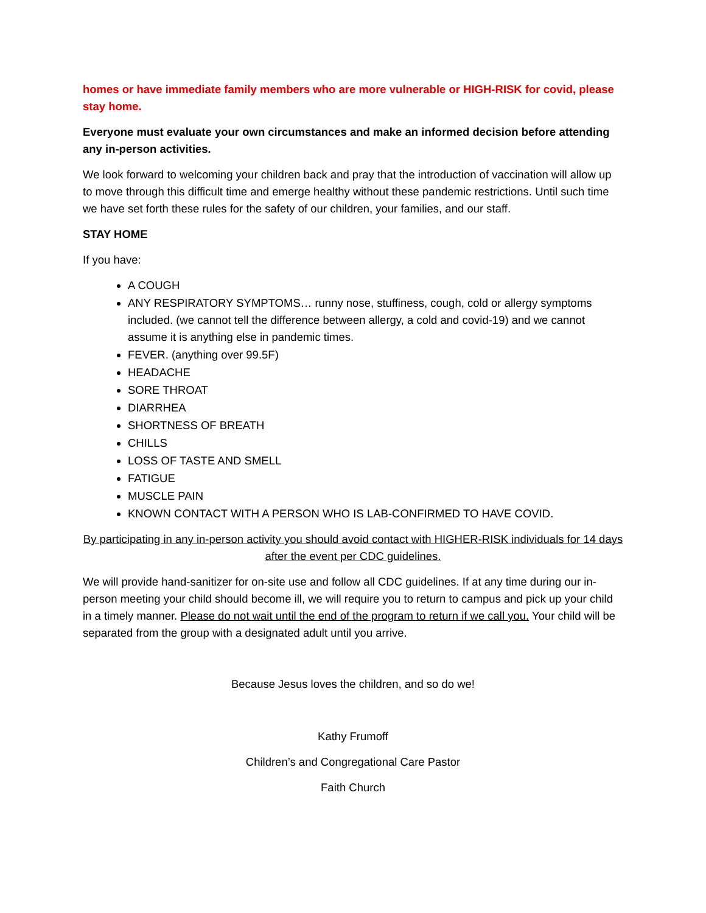homes or have immediate family members who are more vulnerable or HIGH-RISK for covid, please stay home.
Everyone must evaluate your own circumstances and make an informed decision before attending any in-person activities.
We look forward to welcoming your children back and pray that the introduction of vaccination will allow up to move through this difficult time and emerge healthy without these pandemic restrictions. Until such time we have set forth these rules for the safety of our children, your families, and our staff.
STAY HOME
If you have:
A COUGH
ANY RESPIRATORY SYMPTOMS… runny nose, stuffiness, cough, cold or allergy symptoms included. (we cannot tell the difference between allergy, a cold and covid-19) and we cannot assume it is anything else in pandemic times.
FEVER. (anything over 99.5F)
HEADACHE
SORE THROAT
DIARRHEA
SHORTNESS OF BREATH
CHILLS
LOSS OF TASTE AND SMELL
FATIGUE
MUSCLE PAIN
KNOWN CONTACT WITH A PERSON WHO IS LAB-CONFIRMED TO HAVE COVID.
By participating in any in-person activity you should avoid contact with HIGHER-RISK individuals for 14 days after the event per CDC guidelines.
We will provide hand-sanitizer for on-site use and follow all CDC guidelines. If at any time during our in-person meeting your child should become ill, we will require you to return to campus and pick up your child in a timely manner. Please do not wait until the end of the program to return if we call you. Your child will be separated from the group with a designated adult until you arrive.
Because Jesus loves the children, and so do we!
Kathy Frumoff
Children’s and Congregational Care Pastor
Faith Church